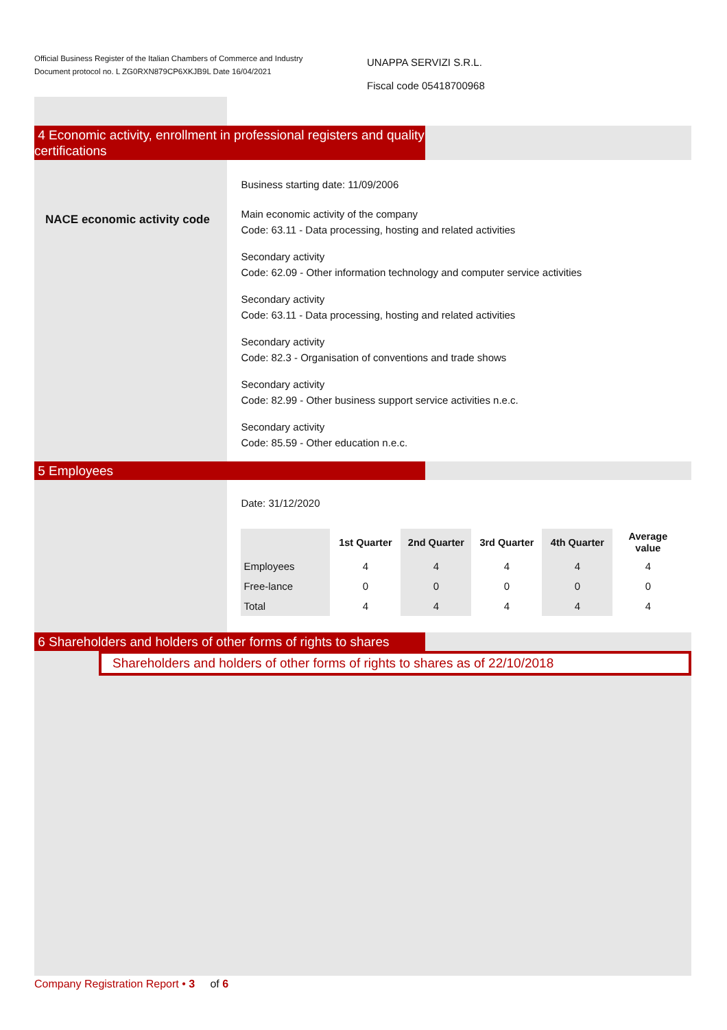Official Business Register of the Italian Chambers of Commerce and Industry
Document protocol no. L ZG0RXN879CP6XKJB9L Date 16/04/2021
UNAPPA SERVIZI S.R.L.
Fiscal code 05418700968
4 Economic activity, enrollment in professional registers and quality certifications
NACE economic activity code
Business starting date: 11/09/2006
Main economic activity of the company
Code: 63.11 - Data processing, hosting and related activities
Secondary activity
Code: 62.09 - Other information technology and computer service activities
Secondary activity
Code: 63.11 - Data processing, hosting and related activities
Secondary activity
Code: 82.3 - Organisation of conventions and trade shows
Secondary activity
Code: 82.99 - Other business support service activities n.e.c.
Secondary activity
Code: 85.59 - Other education n.e.c.
5 Employees
Date: 31/12/2020
| | 1st Quarter | 2nd Quarter | 3rd Quarter | 4th Quarter | Average value |
| --- | --- | --- | --- | --- | --- |
| Employees | 4 | 4 | 4 | 4 | 4 |
| Free-lance | 0 | 0 | 0 | 0 | 0 |
| Total | 4 | 4 | 4 | 4 | 4 |
6 Shareholders and holders of other forms of rights to shares
Shareholders and holders of other forms of rights to shares as of 22/10/2018
Company Registration Report • 3 of 6